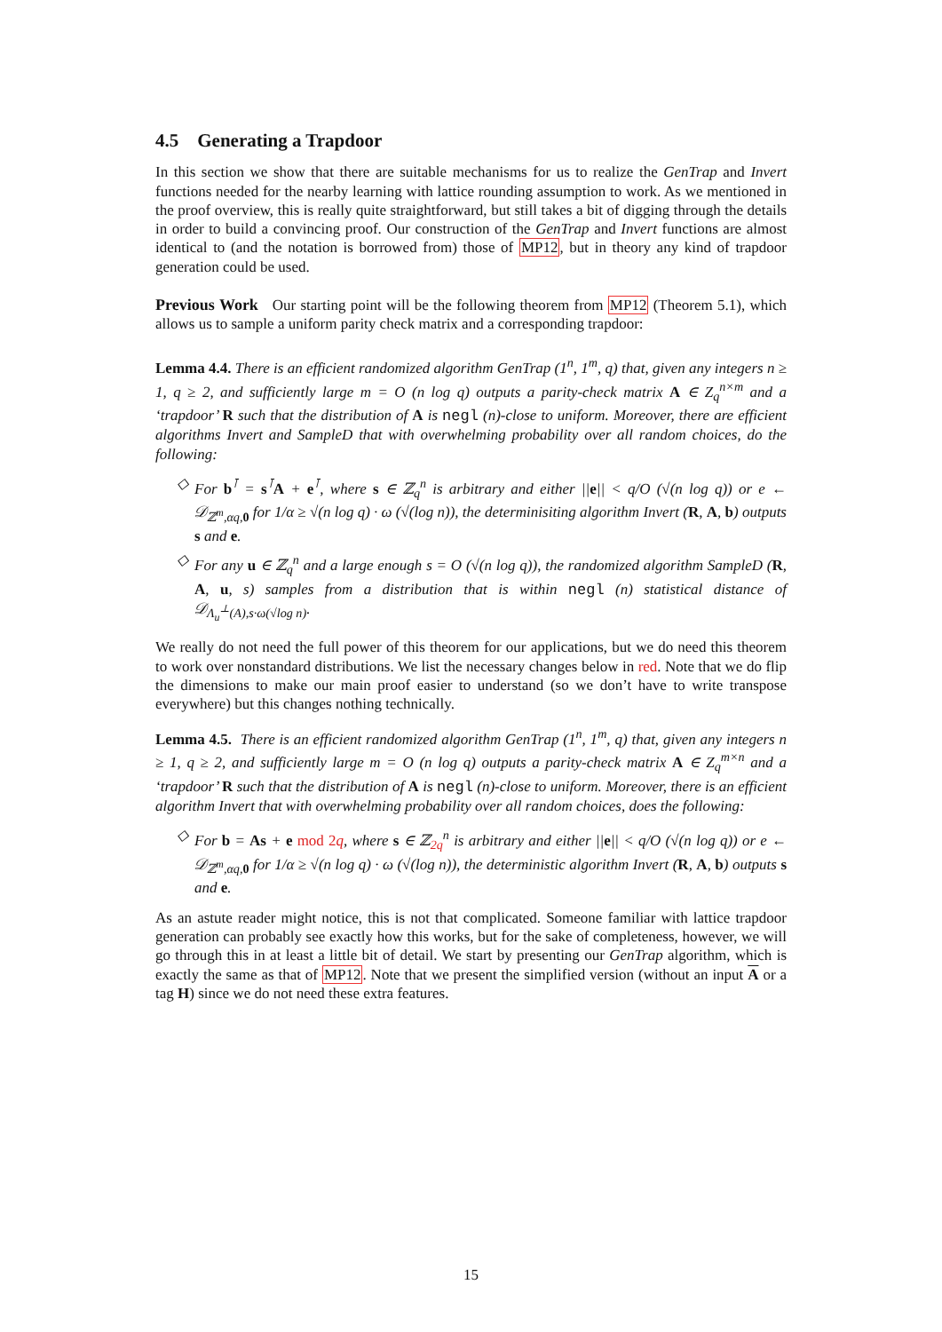4.5 Generating a Trapdoor
In this section we show that there are suitable mechanisms for us to realize the GenTrap and Invert functions needed for the nearby learning with lattice rounding assumption to work. As we mentioned in the proof overview, this is really quite straightforward, but still takes a bit of digging through the details in order to build a convincing proof. Our construction of the GenTrap and Invert functions are almost identical to (and the notation is borrowed from) those of MP12, but in theory any kind of trapdoor generation could be used.
Previous Work Our starting point will be the following theorem from MP12 (Theorem 5.1), which allows us to sample a uniform parity check matrix and a corresponding trapdoor:
Lemma 4.4. There is an efficient randomized algorithm GenTrap (1<sup>n</sup>, 1<sup>m</sup>, q) that, given any integers n ≥ 1, q ≥ 2, and sufficiently large m = O (n log q) outputs a parity-check matrix A ∈ Z<sub>q</sub><sup>n×m</sup> and a ‘trapdoor’ R such that the distribution of A is negl (n)-close to uniform. Moreover, there are efficient algorithms Invert and SampleD that with overwhelming probability over all random choices, do the following:
◇ For b<sup>⊺</sup> = s<sup>⊺</sup>A + e<sup>⊺</sup>, where s ∈ ℤ<sub>q</sub><sup>n</sup> is arbitrary and either ||e|| < q/O (√(n log q)) or e ← 𝒟<sub>ℤ<sup>m</sup>,αq,0</sub> for 1/α ≥ √(n log q) · ω (√(log n)), the determinisiting algorithm Invert (R, A, b) outputs s and e.
◇ For any u ∈ ℤ<sub>q</sub><sup>n</sup> and a large enough s = O (√(n log q)), the randomized algorithm SampleD (R, A, u, s) samples from a distribution that is within negl (n) statistical distance of 𝒟<sub>Λ<sub>u</sub><sup>⊥</sup>(A),s·ω(√log n)</sub>.
We really do not need the full power of this theorem for our applications, but we do need this theorem to work over nonstandard distributions. We list the necessary changes below in red. Note that we do flip the dimensions to make our main proof easier to understand (so we don’t have to write transpose everywhere) but this changes nothing technically.
Lemma 4.5. There is an efficient randomized algorithm GenTrap (1<sup>n</sup>, 1<sup>m</sup>, q) that, given any integers n ≥ 1, q ≥ 2, and sufficiently large m = O (n log q) outputs a parity-check matrix A ∈ Z<sub>q</sub><sup>m×n</sup> and a ‘trapdoor’ R such that the distribution of A is negl (n)-close to uniform. Moreover, there is an efficient algorithm Invert that with overwhelming probability over all random choices, does the following:
◇ For b = As + e mod 2q, where s ∈ ℤ<sub>2q</sub><sup>n</sup> is arbitrary and either ||e|| < q/O (√(n log q)) or e ← 𝒟<sub>ℤ<sup>m</sup>,αq,0</sub> for 1/α ≥ √(n log q) · ω (√(log n)), the deterministic algorithm Invert (R, A, b) outputs s and e.
As an astute reader might notice, this is not that complicated. Someone familiar with lattice trapdoor generation can probably see exactly how this works, but for the sake of completeness, however, we will go through this in at least a little bit of detail. We start by presenting our GenTrap algorithm, which is exactly the same as that of MP12. Note that we present the simplified version (without an input A or a tag H) since we do not need these extra features.
15